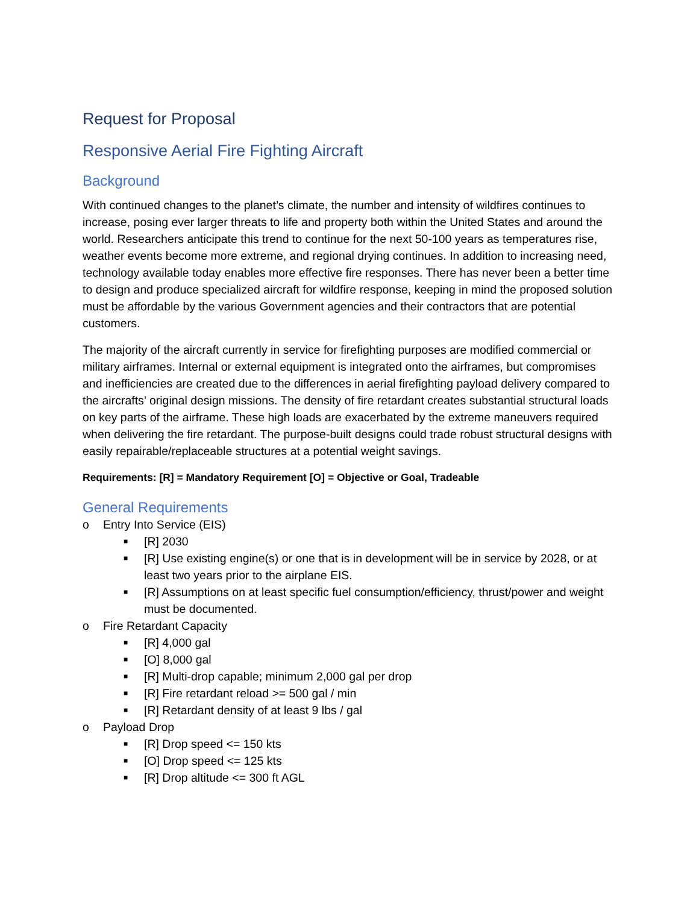Request for Proposal
Responsive Aerial Fire Fighting Aircraft
Background
With continued changes to the planet’s climate, the number and intensity of wildfires continues to increase, posing ever larger threats to life and property both within the United States and around the world. Researchers anticipate this trend to continue for the next 50-100 years as temperatures rise, weather events become more extreme, and regional drying continues. In addition to increasing need, technology available today enables more effective fire responses. There has never been a better time to design and produce specialized aircraft for wildfire response, keeping in mind the proposed solution must be affordable by the various Government agencies and their contractors that are potential customers.
The majority of the aircraft currently in service for firefighting purposes are modified commercial or military airframes. Internal or external equipment is integrated onto the airframes, but compromises and inefficiencies are created due to the differences in aerial firefighting payload delivery compared to the aircrafts’ original design missions. The density of fire retardant creates substantial structural loads on key parts of the airframe. These high loads are exacerbated by the extreme maneuvers required when delivering the fire retardant. The purpose-built designs could trade robust structural designs with easily repairable/replaceable structures at a potential weight savings.
Requirements: [R] = Mandatory Requirement [O] = Objective or Goal, Tradeable
General Requirements
o Entry Into Service (EIS)
■ [R] 2030
■ [R] Use existing engine(s) or one that is in development will be in service by 2028, or at least two years prior to the airplane EIS.
■ [R] Assumptions on at least specific fuel consumption/efficiency, thrust/power and weight must be documented.
o Fire Retardant Capacity
■ [R] 4,000 gal
■ [O] 8,000 gal
■ [R] Multi-drop capable; minimum 2,000 gal per drop
■ [R] Fire retardant reload >= 500 gal / min
■ [R] Retardant density of at least 9 lbs / gal
o Payload Drop
■ [R] Drop speed <= 150 kts
■ [O] Drop speed <= 125 kts
■ [R] Drop altitude <= 300 ft AGL